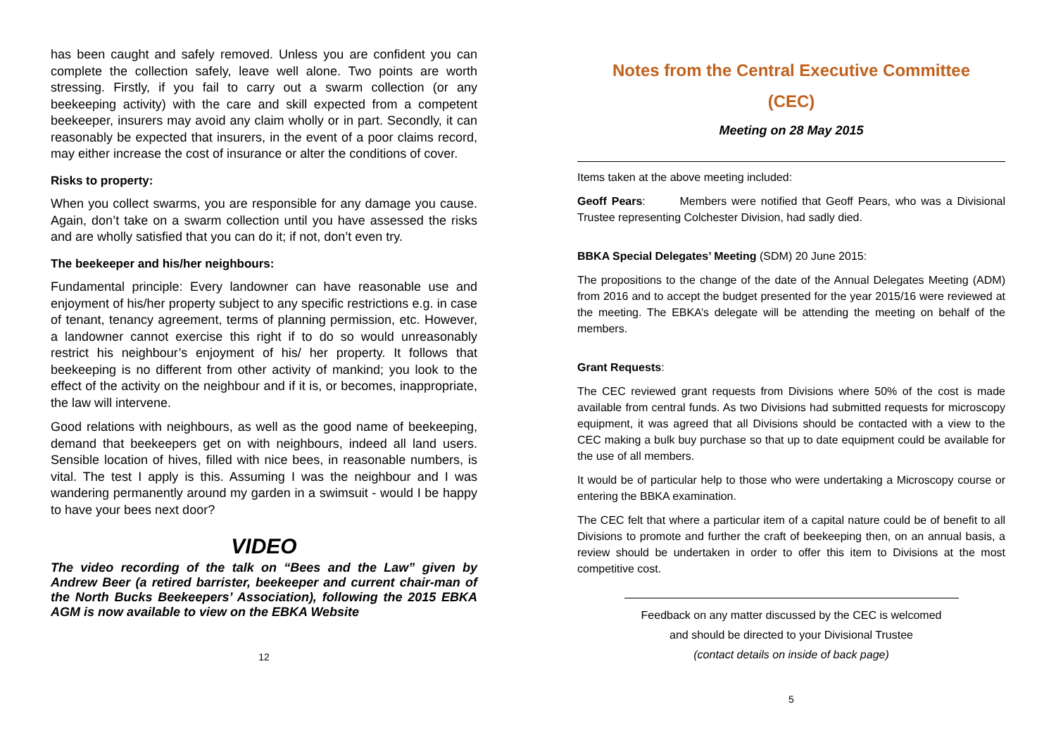has been caught and safely removed. Unless you are confident you can complete the collection safely, leave well alone. Two points are worth stressing. Firstly, if you fail to carry out a swarm collection (or any beekeeping activity) with the care and skill expected from a competent beekeeper, insurers may avoid any claim wholly or in part. Secondly, it can reasonably be expected that insurers, in the event of a poor claims record, may either increase the cost of insurance or alter the conditions of cover.
Risks to property:
When you collect swarms, you are responsible for any damage you cause. Again, don’t take on a swarm collection until you have assessed the risks and are wholly satisfied that you can do it; if not, don’t even try.
The beekeeper and his/her neighbours:
Fundamental principle: Every landowner can have reasonable use and enjoyment of his/her property subject to any specific restrictions e.g. in case of tenant, tenancy agreement, terms of planning permission, etc. However, a landowner cannot exercise this right if to do so would unreasonably restrict his neighbour’s enjoyment of his/ her property. It follows that beekeeping is no different from other activity of mankind; you look to the effect of the activity on the neighbour and if it is, or becomes, inappropriate, the law will intervene.
Good relations with neighbours, as well as the good name of beekeeping, demand that beekeepers get on with neighbours, indeed all land users. Sensible location of hives, filled with nice bees, in reasonable numbers, is vital. The test I apply is this. Assuming I was the neighbour and I was wandering permanently around my garden in a swimsuit - would I be happy to have your bees next door?
VIDEO
The video recording of the talk on “Bees and the Law” given by Andrew Beer (a retired barrister, beekeeper and current chair-man of the North Bucks Beekeepers’ Association), following the 2015 EBKA AGM is now available to view on the EBKA Website
12
Notes from the Central Executive Committee
(CEC)
Meeting on 28 May 2015
Items taken at the above meeting included:
Geoff Pears: Members were notified that Geoff Pears, who was a Divisional Trustee representing Colchester Division, had sadly died.
BBKA Special Delegates’ Meeting (SDM) 20 June 2015:
The propositions to the change of the date of the Annual Delegates Meeting (ADM) from 2016 and to accept the budget presented for the year 2015/16 were reviewed at the meeting. The EBKA’s delegate will be attending the meeting on behalf of the members.
Grant Requests:
The CEC reviewed grant requests from Divisions where 50% of the cost is made available from central funds. As two Divisions had submitted requests for microscopy equipment, it was agreed that all Divisions should be contacted with a view to the CEC making a bulk buy purchase so that up to date equipment could be available for the use of all members.
It would be of particular help to those who were undertaking a Microscopy course or entering the BBKA examination.
The CEC felt that where a particular item of a capital nature could be of benefit to all Divisions to promote and further the craft of beekeeping then, on an annual basis, a review should be undertaken in order to offer this item to Divisions at the most competitive cost.
Feedback on any matter discussed by the CEC is welcomed
and should be directed to your Divisional Trustee
(contact details on inside of back page)
5